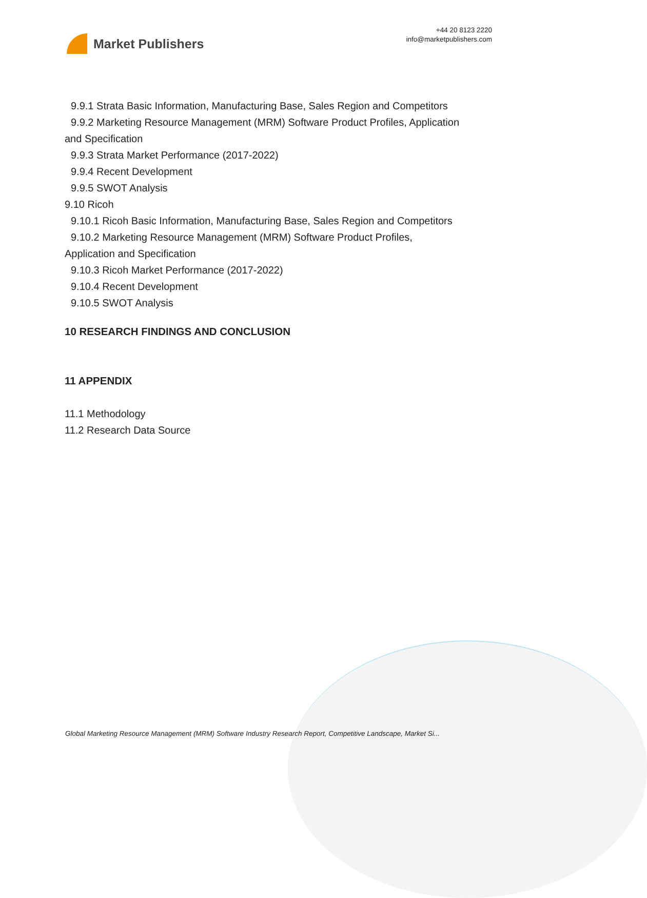Market Publishers
+44 20 8123 2220
info@marketpublishers.com
9.9.1 Strata Basic Information, Manufacturing Base, Sales Region and Competitors
9.9.2 Marketing Resource Management (MRM) Software Product Profiles, Application
and Specification
9.9.3 Strata Market Performance (2017-2022)
9.9.4 Recent Development
9.9.5 SWOT Analysis
9.10 Ricoh
9.10.1 Ricoh Basic Information, Manufacturing Base, Sales Region and Competitors
9.10.2 Marketing Resource Management (MRM) Software Product Profiles,
Application and Specification
9.10.3 Ricoh Market Performance (2017-2022)
9.10.4 Recent Development
9.10.5 SWOT Analysis
10 RESEARCH FINDINGS AND CONCLUSION
11 APPENDIX
11.1 Methodology
11.2 Research Data Source
Global Marketing Resource Management (MRM) Software Industry Research Report, Competitive Landscape, Market Si...